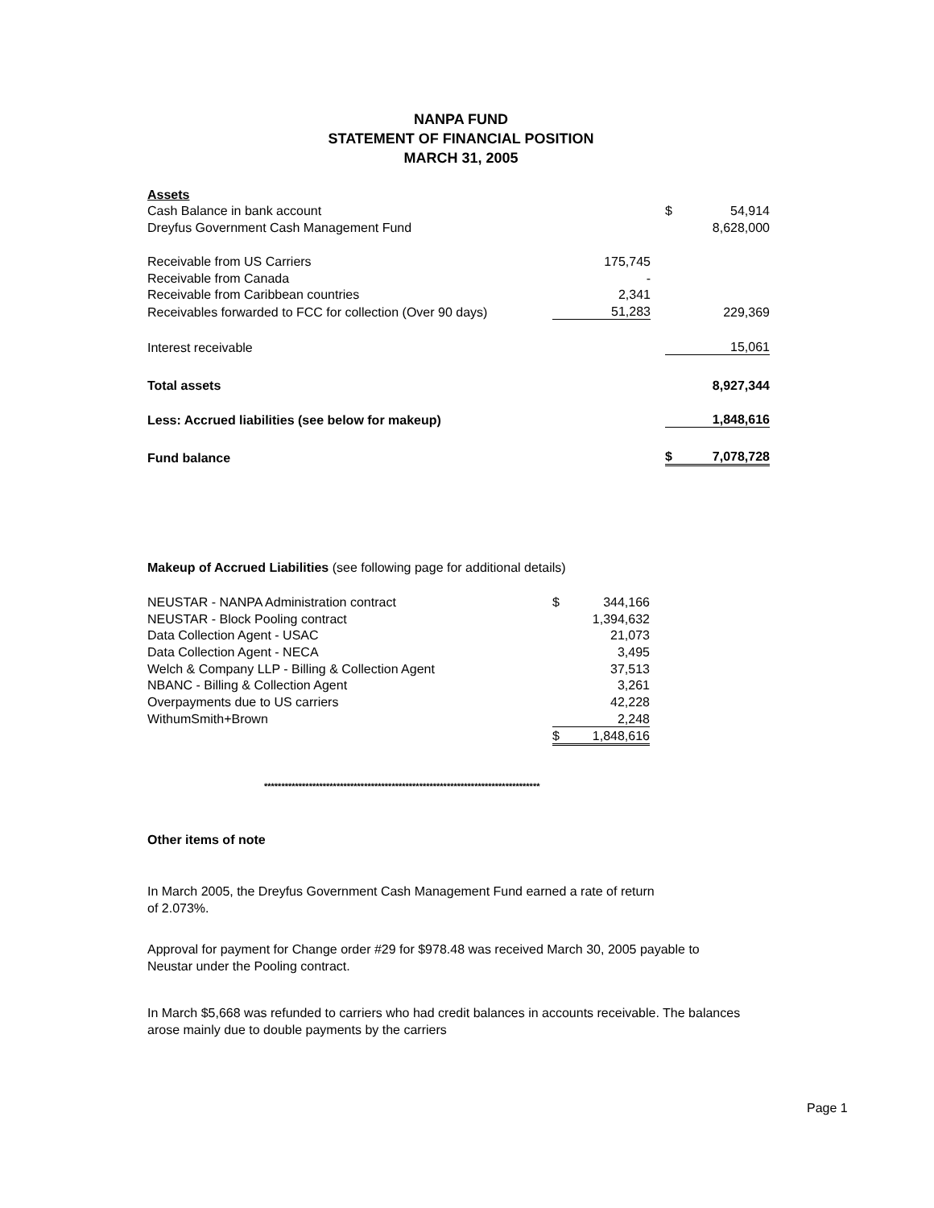NANPA FUND
STATEMENT OF FINANCIAL POSITION
MARCH 31, 2005
| Assets | | | | |
| Cash Balance in bank account | | | $ | 54,914 |
| Dreyfus Government Cash Management Fund | | | | 8,628,000 |
| Receivable from US Carriers | 175,745 | | | |
| Receivable from Canada | - | | | |
| Receivable from Caribbean countries | 2,341 | | | |
| Receivables forwarded to FCC for collection (Over 90 days) | 51,283 | | | 229,369 |
| Interest receivable | | | | 15,061 |
| Total assets | | | | 8,927,344 |
| Less: Accrued liabilities (see below for makeup) | | | | 1,848,616 |
| Fund balance | | | $ | 7,078,728 |
Makeup of Accrued Liabilities (see following page for additional details)
| NEUSTAR - NANPA Administration contract | $ | 344,166 |
| NEUSTAR - Block Pooling contract | | 1,394,632 |
| Data Collection Agent - USAC | | 21,073 |
| Data Collection Agent - NECA | | 3,495 |
| Welch & Company LLP - Billing & Collection Agent | | 37,513 |
| NBANC - Billing & Collection Agent | | 3,261 |
| Overpayments due to US carriers | | 42,228 |
| WithumSmith+Brown | | 2,248 |
| | $ | 1,848,616 |
********************************************************************************
Other items of note
In March 2005, the Dreyfus Government Cash Management Fund earned a rate of return of 2.073%.
Approval for payment for Change order #29 for $978.48 was received March 30, 2005 payable to Neustar under the Pooling contract.
In March $5,668 was refunded to carriers who had credit balances in accounts receivable. The balances arose mainly due to double payments by the carriers
Page 1